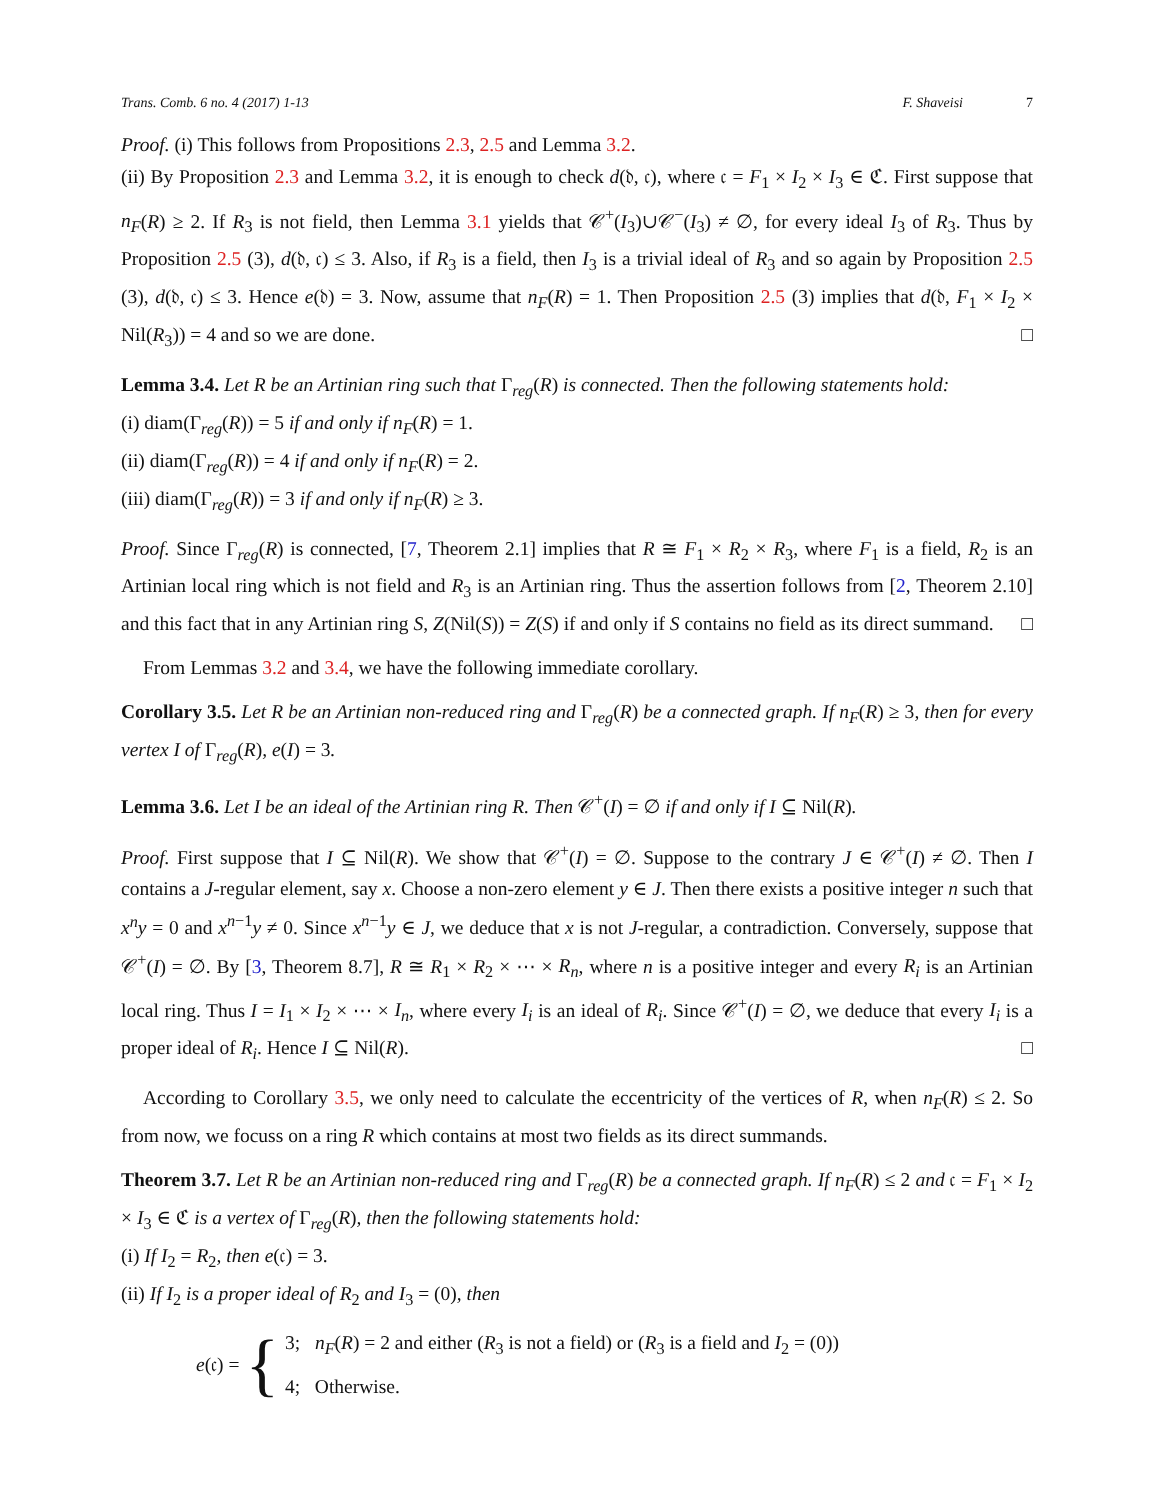Trans. Comb. 6 no. 4 (2017) 1-13 F. Shaveisi 7
Proof. (i) This follows from Propositions 2.3, 2.5 and Lemma 3.2.
(ii) By Proposition 2.3 and Lemma 3.2, it is enough to check d(𝔡, 𝔠), where 𝔠 = F<sub>1</sub> × I<sub>2</sub> × I<sub>3</sub> ∈ ℭ. First suppose that n<sub>F</sub>(R) ≥ 2. If R<sub>3</sub> is not field, then Lemma 3.1 yields that 𝒞<sup>+</sup>(I<sub>3</sub>)∪𝒞<sup>−</sup>(I<sub>3</sub>) ≠ ∅, for every ideal I<sub>3</sub> of R<sub>3</sub>. Thus by Proposition 2.5 (3), d(𝔡, 𝔠) ≤ 3. Also, if R<sub>3</sub> is a field, then I<sub>3</sub> is a trivial ideal of R<sub>3</sub> and so again by Proposition 2.5 (3), d(𝔡, 𝔠) ≤ 3. Hence e(𝔡) = 3. Now, assume that n<sub>F</sub>(R) = 1. Then Proposition 2.5 (3) implies that d(𝔡, F<sub>1</sub> × I<sub>2</sub> × Nil(R<sub>3</sub>)) = 4 and so we are done. □
Lemma 3.4. Let R be an Artinian ring such that Γ<sub>reg</sub>(R) is connected. Then the following statements hold:
(i) diam(Γ<sub>reg</sub>(R)) = 5 if and only if n<sub>F</sub>(R) = 1.
(ii) diam(Γ<sub>reg</sub>(R)) = 4 if and only if n<sub>F</sub>(R) = 2.
(iii) diam(Γ<sub>reg</sub>(R)) = 3 if and only if n<sub>F</sub>(R) ≥ 3.
Proof. Since Γ<sub>reg</sub>(R) is connected, [7, Theorem 2.1] implies that R ≅ F<sub>1</sub> × R<sub>2</sub> × R<sub>3</sub>, where F<sub>1</sub> is a field, R<sub>2</sub> is an Artinian local ring which is not field and R<sub>3</sub> is an Artinian ring. Thus the assertion follows from [2, Theorem 2.10] and this fact that in any Artinian ring S, Z(Nil(S)) = Z(S) if and only if S contains no field as its direct summand. □
From Lemmas 3.2 and 3.4, we have the following immediate corollary.
Corollary 3.5. Let R be an Artinian non-reduced ring and Γ<sub>reg</sub>(R) be a connected graph. If n<sub>F</sub>(R) ≥ 3, then for every vertex I of Γ<sub>reg</sub>(R), e(I) = 3.
Lemma 3.6. Let I be an ideal of the Artinian ring R. Then 𝒞<sup>+</sup>(I) = ∅ if and only if I ⊆ Nil(R).
Proof. First suppose that I ⊆ Nil(R). We show that 𝒞<sup>+</sup>(I) = ∅. Suppose to the contrary J ∈ 𝒞<sup>+</sup>(I) ≠ ∅. Then I contains a J-regular element, say x. Choose a non-zero element y ∈ J. Then there exists a positive integer n such that x<sup>n</sup>y = 0 and x<sup>n−1</sup>y ≠ 0. Since x<sup>n−1</sup>y ∈ J, we deduce that x is not J-regular, a contradiction. Conversely, suppose that 𝒞<sup>+</sup>(I) = ∅. By [3, Theorem 8.7], R ≅ R<sub>1</sub> × R<sub>2</sub> × ⋯ × R<sub>n</sub>, where n is a positive integer and every R<sub>i</sub> is an Artinian local ring. Thus I = I<sub>1</sub> × I<sub>2</sub> × ⋯ × I<sub>n</sub>, where every I<sub>i</sub> is an ideal of R<sub>i</sub>. Since 𝒞<sup>+</sup>(I) = ∅, we deduce that every I<sub>i</sub> is a proper ideal of R<sub>i</sub>. Hence I ⊆ Nil(R). □
According to Corollary 3.5, we only need to calculate the eccentricity of the vertices of R, when n<sub>F</sub>(R) ≤ 2. So from now, we focuss on a ring R which contains at most two fields as its direct summands.
Theorem 3.7. Let R be an Artinian non-reduced ring and Γ<sub>reg</sub>(R) be a connected graph. If n<sub>F</sub>(R) ≤ 2 and 𝔠 = F<sub>1</sub> × I<sub>2</sub> × I<sub>3</sub> ∈ ℭ is a vertex of Γ<sub>reg</sub>(R), then the following statements hold:
(i) If I<sub>2</sub> = R<sub>2</sub>, then e(𝔠) = 3.
(ii) If I<sub>2</sub> is a proper ideal of R<sub>2</sub> and I<sub>3</sub> = (0), then
e(𝔠) = {
3; n<sub>F</sub>(R) = 2 and either (R<sub>3</sub> is not a field) or (R<sub>3</sub> is a field and I<sub>2</sub> = (0))
4; Otherwise.